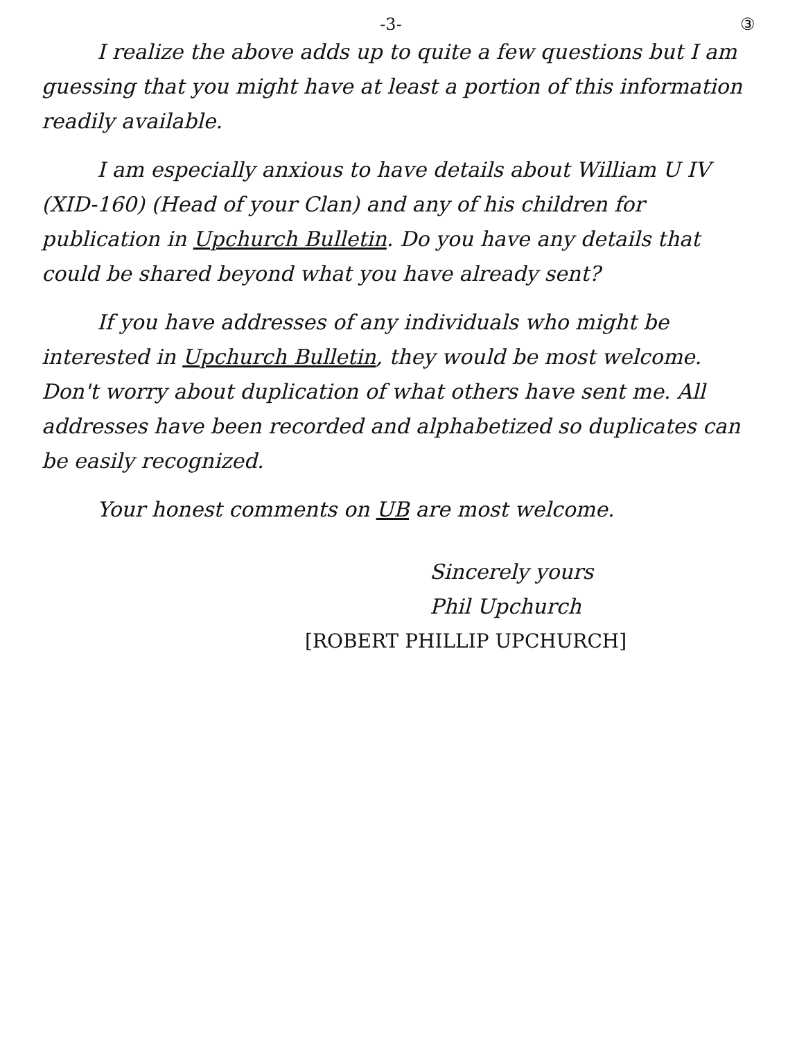-3- ③
I realize the above adds up to quite a few questions but I am guessing that you might have at least a portion of this information readily available.
I am especially anxious to have details about William U IV (XID-160) (Head of your Clan) and any of his children for publication in Upchurch Bulletin. Do you have any details that could be shared beyond what you have already sent?
If you have addresses of any individuals who might be interested in Upchurch Bulletin, they would be most welcome. Don't worry about duplication of what others have sent me. All addresses have been recorded and alphabetized so duplicates can be easily recognized.
Your honest comments on UB are most welcome.
Sincerely yours
Phil Upchurch
[ROBERT PHILLIP UPCHURCH]